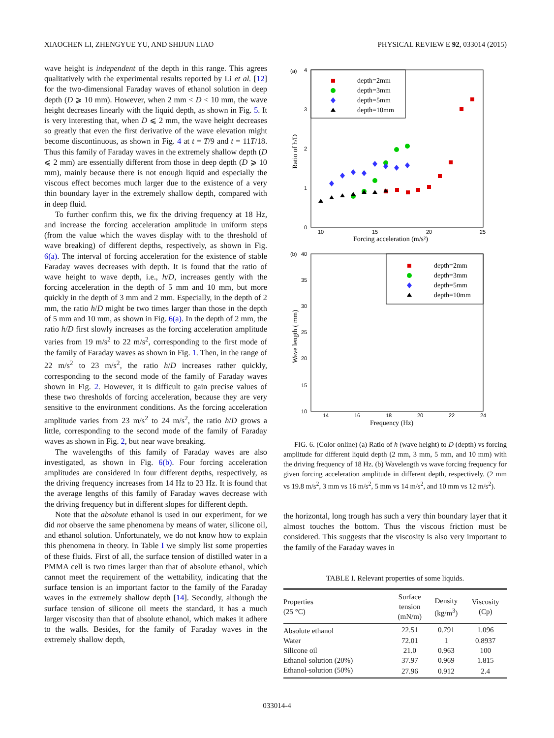XIAOCHEN LI, ZHENGYUE YU, AND SHIJUN LIAO PHYSICAL REVIEW E 92, 033014 (2015)
wave height is independent of the depth in this range. This agrees qualitatively with the experimental results reported by Li et al. [12] for the two-dimensional Faraday waves of ethanol solution in deep depth (D ⩾ 10 mm). However, when 2 mm < D < 10 mm, the wave height decreases linearly with the liquid depth, as shown in Fig. 5. It is very interesting that, when D ⩽ 2 mm, the wave height decreases so greatly that even the first derivative of the wave elevation might become discontinuous, as shown in Fig. 4 at t = T/9 and t = 11T/18. Thus this family of Faraday waves in the extremely shallow depth (D ⩽ 2 mm) are essentially different from those in deep depth (D ⩾ 10 mm), mainly because there is not enough liquid and especially the viscous effect becomes much larger due to the existence of a very thin boundary layer in the extremely shallow depth, compared with in deep fluid.
To further confirm this, we fix the driving frequency at 18 Hz, and increase the forcing acceleration amplitude in uniform steps (from the value which the waves display with to the threshold of wave breaking) of different depths, respectively, as shown in Fig. 6(a). The interval of forcing acceleration for the existence of stable Faraday waves decreases with depth. It is found that the ratio of wave height to wave depth, i.e., h/D, increases gently with the forcing acceleration in the depth of 5 mm and 10 mm, but more quickly in the depth of 3 mm and 2 mm. Especially, in the depth of 2 mm, the ratio h/D might be two times larger than those in the depth of 5 mm and 10 mm, as shown in Fig. 6(a). In the depth of 2 mm, the ratio h/D first slowly increases as the forcing acceleration amplitude varies from 19 m/s<sup>2</sup> to 22 m/s<sup>2</sup>, corresponding to the first mode of the family of Faraday waves as shown in Fig. 1. Then, in the range of 22 m/s<sup>2</sup> to 23 m/s<sup>2</sup>, the ratio h/D increases rather quickly, corresponding to the second mode of the family of Faraday waves shown in Fig. 2. However, it is difficult to gain precise values of these two thresholds of forcing acceleration, because they are very sensitive to the environment conditions. As the forcing acceleration amplitude varies from 23 m/s<sup>2</sup> to 24 m/s<sup>2</sup>, the ratio h/D grows a little, corresponding to the second mode of the family of Faraday waves as shown in Fig. 2, but near wave breaking.
The wavelengths of this family of Faraday waves are also investigated, as shown in Fig. 6(b). Four forcing acceleration amplitudes are considered in four different depths, respectively, as the driving frequency increases from 14 Hz to 23 Hz. It is found that the average lengths of this family of Faraday waves decrease with the driving frequency but in different slopes for different depth.
Note that the absolute ethanol is used in our experiment, for we did not observe the same phenomena by means of water, silicone oil, and ethanol solution. Unfortunately, we do not know how to explain this phenomena in theory. In Table I we simply list some properties of these fluids. First of all, the surface tension of distilled water in a PMMA cell is two times larger than that of absolute ethanol, which cannot meet the requirement of the wettability, indicating that the surface tension is an important factor to the family of the Faraday waves in the extremely shallow depth [14]. Secondly, although the surface tension of silicone oil meets the standard, it has a much larger viscosity than that of absolute ethanol, which makes it adhere to the walls. Besides, for the family of Faraday waves in the extremely shallow depth,
(a)
4
3
2
1
0
10
15
20
25
Forcing acceleration (m/s²)
Ratio of h/D
depth=2mm
depth=3mm
depth=5mm
depth=10mm
(b)
40
35
30
25
20
15
10
14
16
18
20
22
24
Frequency (Hz)
Wave length ( mm)
depth=2mm
depth=3mm
depth=5mm
depth=10mm
FIG. 6. (Color online) (a) Ratio of h (wave height) to D (depth) vs forcing amplitude for different liquid depth (2 mm, 3 mm, 5 mm, and 10 mm) with the driving frequency of 18 Hz. (b) Wavelength vs wave forcing frequency for given forcing acceleration amplitude in different depth, respectively. (2 mm vs 19.8 m/s<sup>2</sup>, 3 mm vs 16 m/s<sup>2</sup>, 5 mm vs 14 m/s<sup>2</sup>, and 10 mm vs 12 m/s<sup>2</sup>).
the horizontal, long trough has such a very thin boundary layer that it almost touches the bottom. Thus the viscous friction must be considered. This suggests that the viscosity is also very important to the family of the Faraday waves in
TABLE I. Relevant properties of some liquids.
| Properties (25 °C) | Surface tension (mN/m) | Density (kg/m<sup>3</sup>) | Viscosity (Cp) |
| --- | --- | --- | --- |
| Absolute ethanol | 22.51 | 0.791 | 1.096 |
| Water | 72.01 | 1 | 0.8937 |
| Silicone oil | 21.0 | 0.963 | 100 |
| Ethanol-solution (20%) | 37.97 | 0.969 | 1.815 |
| Ethanol-solution (50%) | 27.96 | 0.912 | 2.4 |
033014-4